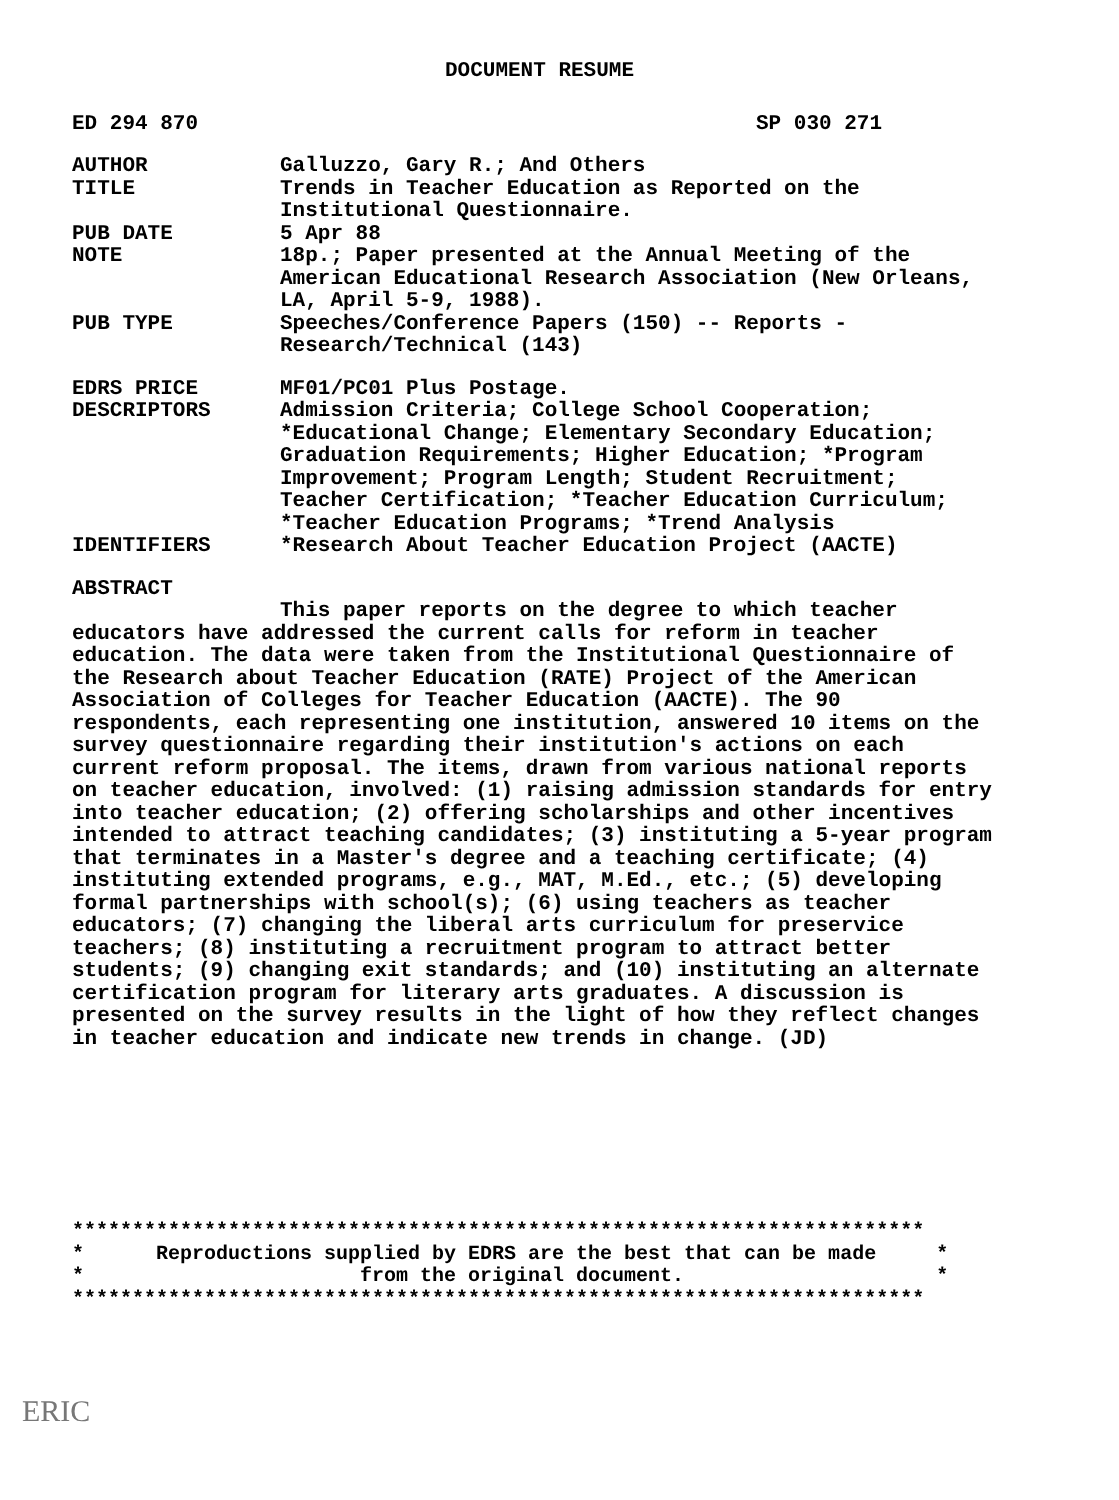DOCUMENT RESUME
ED 294 870 SP 030 271
AUTHOR Galluzzo, Gary R.; And Others
TITLE Trends in Teacher Education as Reported on the Institutional Questionnaire.
PUB DATE 5 Apr 88
NOTE 18p.; Paper presented at the Annual Meeting of the American Educational Research Association (New Orleans, LA, April 5-9, 1988).
PUB TYPE Speeches/Conference Papers (150) -- Reports - Research/Technical (143)
EDRS PRICE MF01/PC01 Plus Postage.
DESCRIPTORS Admission Criteria; College School Cooperation; *Educational Change; Elementary Secondary Education; Graduation Requirements; Higher Education; *Program Improvement; Program Length; Student Recruitment; Teacher Certification; *Teacher Education Curriculum; *Teacher Education Programs; *Trend Analysis
IDENTIFIERS *Research About Teacher Education Project (AACTE)
ABSTRACT
This paper reports on the degree to which teacher educators have addressed the current calls for reform in teacher education. The data were taken from the Institutional Questionnaire of the Research about Teacher Education (RATE) Project of the American Association of Colleges for Teacher Education (AACTE). The 90 respondents, each representing one institution, answered 10 items on the survey questionnaire regarding their institution's actions on each current reform proposal. The items, drawn from various national reports on teacher education, involved: (1) raising admission standards for entry into teacher education; (2) offering scholarships and other incentives intended to attract teaching candidates; (3) instituting a 5-year program that terminates in a Master's degree and a teaching certificate; (4) instituting extended programs, e.g., MAT, M.Ed., etc.; (5) developing formal partnerships with school(s); (6) using teachers as teacher educators; (7) changing the liberal arts curriculum for preservice teachers; (8) instituting a recruitment program to attract better students; (9) changing exit standards; and (10) instituting an alternate certification program for literary arts graduates. A discussion is presented on the survey results in the light of how they reflect changes in teacher education and indicate new trends in change. (JD)
*********************************************************************** * Reproductions supplied by EDRS are the best that can be made * * from the original document. * ***********************************************************************
ERIC